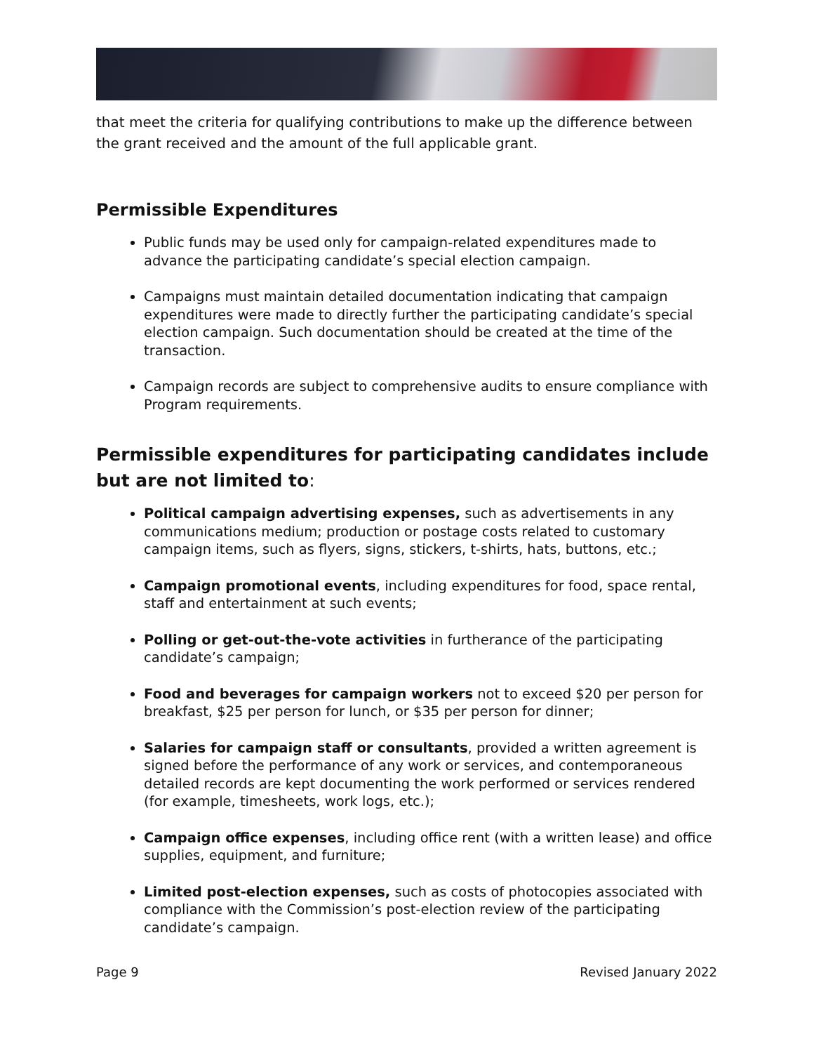that meet the criteria for qualifying contributions to make up the difference between the grant received and the amount of the full applicable grant.
Permissible Expenditures
Public funds may be used only for campaign-related expenditures made to advance the participating candidate’s special election campaign.
Campaigns must maintain detailed documentation indicating that campaign expenditures were made to directly further the participating candidate’s special election campaign. Such documentation should be created at the time of the transaction.
Campaign records are subject to comprehensive audits to ensure compliance with Program requirements.
Permissible expenditures for participating candidates include but are not limited to:
Political campaign advertising expenses, such as advertisements in any communications medium; production or postage costs related to customary campaign items, such as flyers, signs, stickers, t-shirts, hats, buttons, etc.;
Campaign promotional events, including expenditures for food, space rental, staff and entertainment at such events;
Polling or get-out-the-vote activities in furtherance of the participating candidate’s campaign;
Food and beverages for campaign workers not to exceed $20 per person for breakfast, $25 per person for lunch, or $35 per person for dinner;
Salaries for campaign staff or consultants, provided a written agreement is signed before the performance of any work or services, and contemporaneous detailed records are kept documenting the work performed or services rendered (for example, timesheets, work logs, etc.);
Campaign office expenses, including office rent (with a written lease) and office supplies, equipment, and furniture;
Limited post-election expenses, such as costs of photocopies associated with compliance with the Commission’s post-election review of the participating candidate’s campaign.
Page 9 Revised January 2022